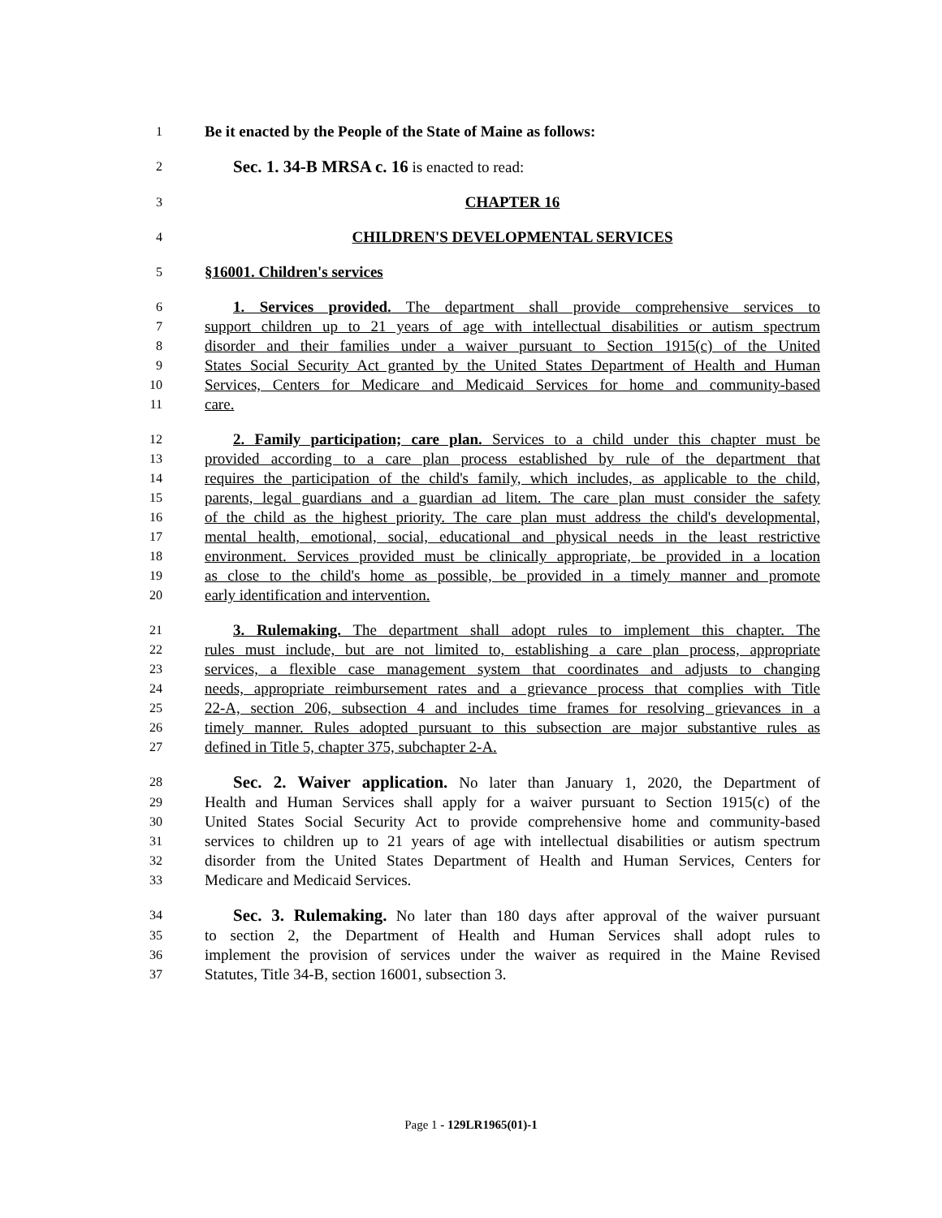1 Be it enacted by the People of the State of Maine as follows:
2 Sec. 1. 34-B MRSA c. 16 is enacted to read:
3 CHAPTER 16
4 CHILDREN'S DEVELOPMENTAL SERVICES
5 §16001. Children's services
6 1. Services provided. The department shall provide comprehensive services to
7 support children up to 21 years of age with intellectual disabilities or autism spectrum
8 disorder and their families under a waiver pursuant to Section 1915(c) of the United
9 States Social Security Act granted by the United States Department of Health and Human
10 Services, Centers for Medicare and Medicaid Services for home and community-based
11 care.
12 2. Family participation; care plan. Services to a child under this chapter must be
13 provided according to a care plan process established by rule of the department that
14 requires the participation of the child's family, which includes, as applicable to the child,
15 parents, legal guardians and a guardian ad litem. The care plan must consider the safety
16 of the child as the highest priority. The care plan must address the child's developmental,
17 mental health, emotional, social, educational and physical needs in the least restrictive
18 environment. Services provided must be clinically appropriate, be provided in a location
19 as close to the child's home as possible, be provided in a timely manner and promote
20 early identification and intervention.
21 3. Rulemaking. The department shall adopt rules to implement this chapter. The
22 rules must include, but are not limited to, establishing a care plan process, appropriate
23 services, a flexible case management system that coordinates and adjusts to changing
24 needs, appropriate reimbursement rates and a grievance process that complies with Title
25 22-A, section 206, subsection 4 and includes time frames for resolving grievances in a
26 timely manner. Rules adopted pursuant to this subsection are major substantive rules as
27 defined in Title 5, chapter 375, subchapter 2-A.
28 Sec. 2. Waiver application. No later than January 1, 2020, the Department of
29 Health and Human Services shall apply for a waiver pursuant to Section 1915(c) of the
30 United States Social Security Act to provide comprehensive home and community-based
31 services to children up to 21 years of age with intellectual disabilities or autism spectrum
32 disorder from the United States Department of Health and Human Services, Centers for
33 Medicare and Medicaid Services.
34 Sec. 3. Rulemaking. No later than 180 days after approval of the waiver pursuant
35 to section 2, the Department of Health and Human Services shall adopt rules to
36 implement the provision of services under the waiver as required in the Maine Revised
37 Statutes, Title 34-B, section 16001, subsection 3.
Page 1 - 129LR1965(01)-1